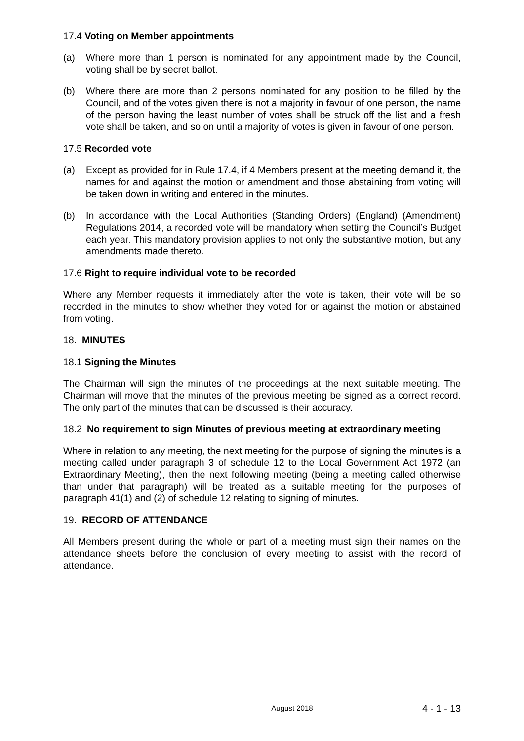17.4 Voting on Member appointments
(a) Where more than 1 person is nominated for any appointment made by the Council, voting shall be by secret ballot.
(b) Where there are more than 2 persons nominated for any position to be filled by the Council, and of the votes given there is not a majority in favour of one person, the name of the person having the least number of votes shall be struck off the list and a fresh vote shall be taken, and so on until a majority of votes is given in favour of one person.
17.5 Recorded vote
(a) Except as provided for in Rule 17.4, if 4 Members present at the meeting demand it, the names for and against the motion or amendment and those abstaining from voting will be taken down in writing and entered in the minutes.
(b) In accordance with the Local Authorities (Standing Orders) (England) (Amendment) Regulations 2014, a recorded vote will be mandatory when setting the Council’s Budget each year. This mandatory provision applies to not only the substantive motion, but any amendments made thereto.
17.6 Right to require individual vote to be recorded
Where any Member requests it immediately after the vote is taken, their vote will be so recorded in the minutes to show whether they voted for or against the motion or abstained from voting.
18. MINUTES
18.1 Signing the Minutes
The Chairman will sign the minutes of the proceedings at the next suitable meeting. The Chairman will move that the minutes of the previous meeting be signed as a correct record. The only part of the minutes that can be discussed is their accuracy.
18.2 No requirement to sign Minutes of previous meeting at extraordinary meeting
Where in relation to any meeting, the next meeting for the purpose of signing the minutes is a meeting called under paragraph 3 of schedule 12 to the Local Government Act 1972 (an Extraordinary Meeting), then the next following meeting (being a meeting called otherwise than under that paragraph) will be treated as a suitable meeting for the purposes of paragraph 41(1) and (2) of schedule 12 relating to signing of minutes.
19. RECORD OF ATTENDANCE
All Members present during the whole or part of a meeting must sign their names on the attendance sheets before the conclusion of every meeting to assist with the record of attendance.
August 2018 4 - 1 - 13